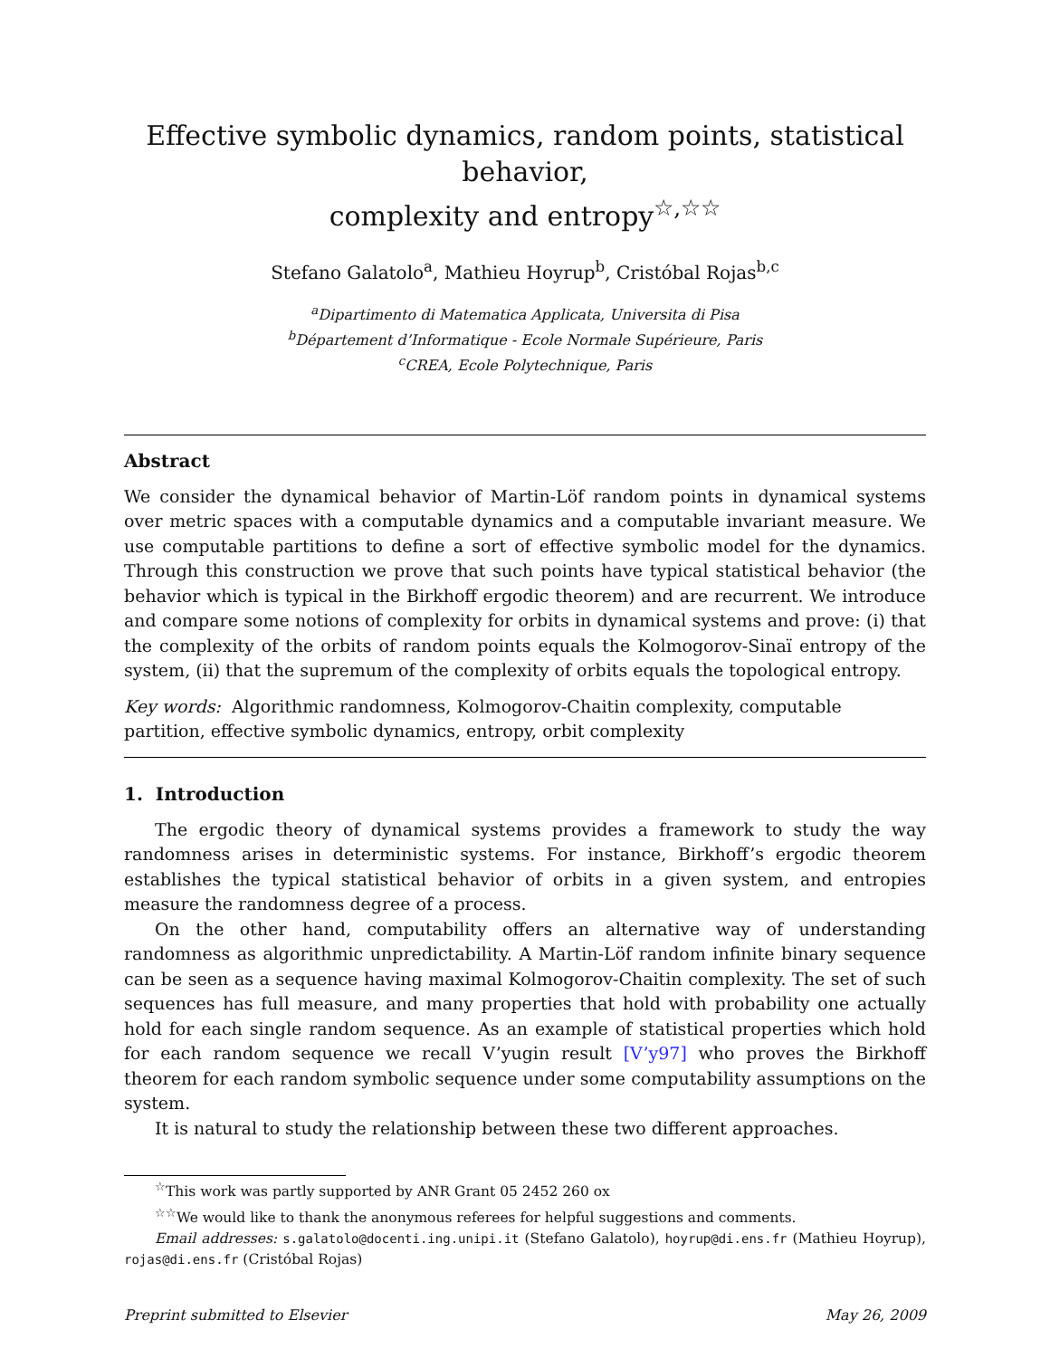Effective symbolic dynamics, random points, statistical behavior,
complexity and entropy<sup>☆,☆☆</sup>
Stefano Galatolo<sup>a</sup>, Mathieu Hoyrup<sup>b</sup>, Cristóbal Rojas<sup>b,c</sup>
<sup>a</sup> Dipartimento di Matematica Applicata, Universita di Pisa
<sup>b</sup> Département d’Informatique - Ecole Normale Supérieure, Paris
<sup>c</sup> CREA, Ecole Polytechnique, Paris
Abstract
We consider the dynamical behavior of Martin-Löf random points in dynamical systems over metric spaces with a computable dynamics and a computable invariant measure. We use computable partitions to define a sort of effective symbolic model for the dynamics. Through this construction we prove that such points have typical statistical behavior (the behavior which is typical in the Birkhoff ergodic theorem) and are recurrent. We introduce and compare some notions of complexity for orbits in dynamical systems and prove: (i) that the complexity of the orbits of random points equals the Kolmogorov-Sinaï entropy of the system, (ii) that the supremum of the complexity of orbits equals the topological entropy.
Key words: Algorithmic randomness, Kolmogorov-Chaitin complexity, computable partition, effective symbolic dynamics, entropy, orbit complexity
1. Introduction
The ergodic theory of dynamical systems provides a framework to study the way randomness arises in deterministic systems. For instance, Birkhoff’s ergodic theorem establishes the typical statistical behavior of orbits in a given system, and entropies measure the randomness degree of a process.
On the other hand, computability offers an alternative way of understanding randomness as algorithmic unpredictability. A Martin-Löf random infinite binary sequence can be seen as a sequence having maximal Kolmogorov-Chaitin complexity. The set of such sequences has full measure, and many properties that hold with probability one actually hold for each single random sequence. As an example of statistical properties which hold for each random sequence we recall V’yugin result [V’y97] who proves the Birkhoff theorem for each random symbolic sequence under some computability assumptions on the system.
It is natural to study the relationship between these two different approaches.
<sup>☆</sup>This work was partly supported by ANR Grant 05 2452 260 ox
<sup>☆☆</sup>We would like to thank the anonymous referees for helpful suggestions and comments.
Email addresses: s.galatolo@docenti.ing.unipi.it (Stefano Galatolo), hoyrup@di.ens.fr (Mathieu Hoyrup), rojas@di.ens.fr (Cristóbal Rojas)
Preprint submitted to Elsevier May 26, 2009